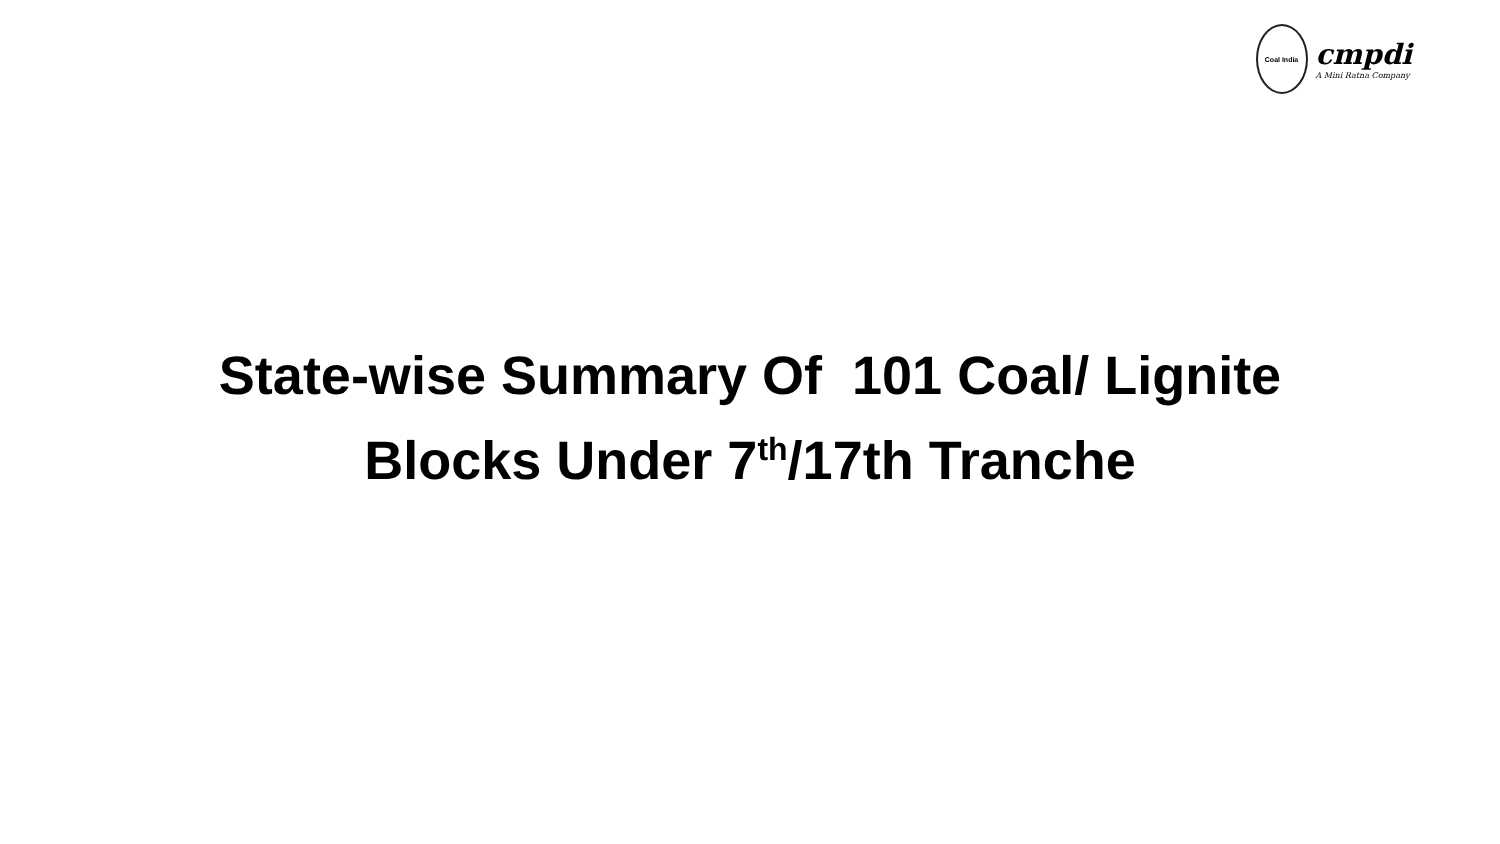Coal India
cmpdi
A Mini Ratna Company
State-wise Summary Of 101 Coal/ Lignite
Blocks Under 7<sup>th</sup>/17th Tranche